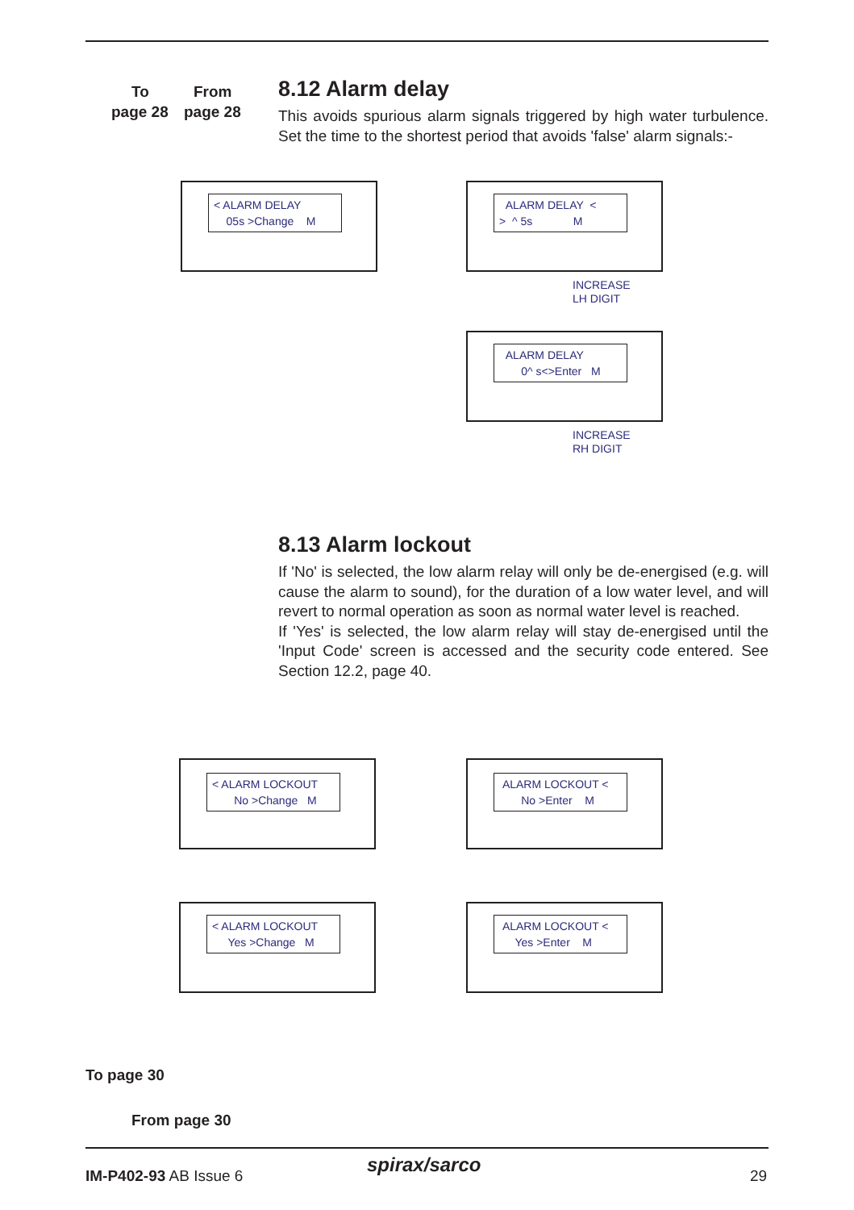To From
page 28 page 28
8.12 Alarm delay
This avoids spurious alarm signals triggered by high water turbulence. Set the time to the shortest period that avoids 'false' alarm signals:-
< ALARM DELAY
05s >Change M
ALARM DELAY <
> ^ 5s M
INCREASE
LH DIGIT
ALARM DELAY
0^ s<>Enter M
INCREASE
RH DIGIT
8.13 Alarm lockout
If 'No' is selected, the low alarm relay will only be de-energised (e.g. will cause the alarm to sound), for the duration of a low water level, and will revert to normal operation as soon as normal water level is reached.
If 'Yes' is selected, the low alarm relay will stay de-energised until the 'Input Code' screen is accessed and the security code entered. See Section 12.2, page 40.
< ALARM LOCKOUT
No >Change M
ALARM LOCKOUT <
No >Enter M
< ALARM LOCKOUT
Yes >Change M
ALARM LOCKOUT <
Yes >Enter M
To page 30
From page 30
IM-P402-93 AB Issue 6 spirax/sarco 29